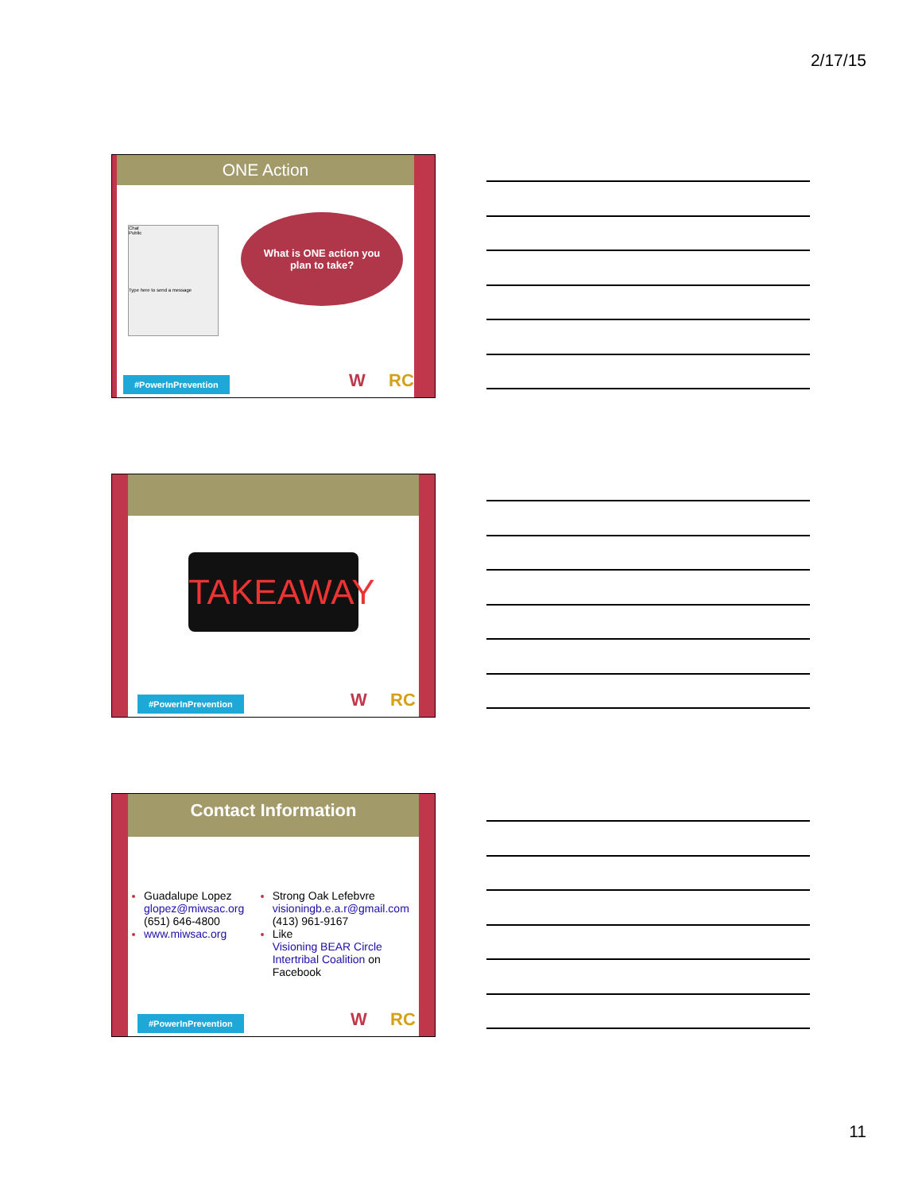2/17/15
ONE Action
Chat
Public
Type here to send a message
What is ONE action you
plan to take?
#PowerInPrevention W RC
TAKEAWAY
#PowerInPrevention W RC
Contact Information
Guadalupe Lopez
glopez@miwsac.org
(651) 646-4800
www.miwsac.org
Strong Oak Lefebvre
visioningb.e.a.r@gmail.com
(413) 961-9167
Like
Visioning BEAR Circle Intertribal Coalition on Facebook
#PowerInPrevention W RC
11